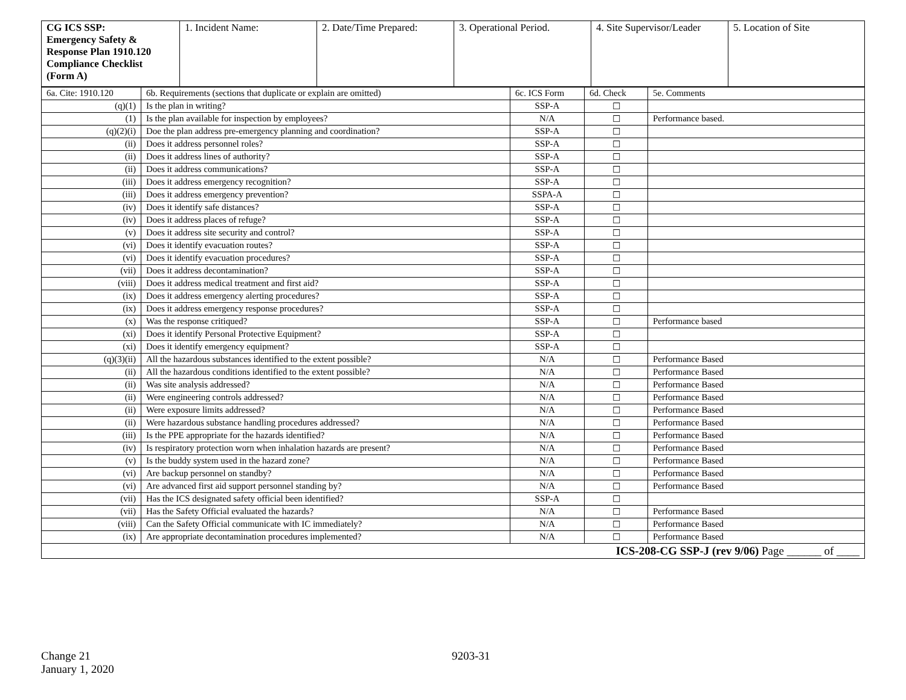| CG ICS SSP: Emergency Safety & Response Plan 1910.120 Compliance Checklist (Form A) | 1. Incident Name: | 2. Date/Time Prepared: | 3. Operational Period. | 4. Site Supervisor/Leader | 5. Location of Site |
| 6a. Cite: 1910.120 | 6b. Requirements (sections that duplicate or explain are omitted) | 6c. ICS Form | 6d. Check | 5e. Comments |
| (q)(1) | Is the plan in writing? | SSP-A | ☐ | |
| (1) | Is the plan available for inspection by employees? | N/A | ☐ | Performance based. |
| (q)(2)(i) | Doe the plan address pre-emergency planning and coordination? | SSP-A | ☐ | |
| (ii) | Does it address personnel roles? | SSP-A | ☐ | |
| (ii) | Does it address lines of authority? | SSP-A | ☐ | |
| (ii) | Does it address communications? | SSP-A | ☐ | |
| (iii) | Does it address emergency recognition? | SSP-A | ☐ | |
| (iii) | Does it address emergency prevention? | SSPA-A | ☐ | |
| (iv) | Does it identify safe distances? | SSP-A | ☐ | |
| (iv) | Does it address places of refuge? | SSP-A | ☐ | |
| (v) | Does it address site security and control? | SSP-A | ☐ | |
| (vi) | Does it identify evacuation routes? | SSP-A | ☐ | |
| (vi) | Does it identify evacuation procedures? | SSP-A | ☐ | |
| (vii) | Does it address decontamination? | SSP-A | ☐ | |
| (viii) | Does it address medical treatment and first aid? | SSP-A | ☐ | |
| (ix) | Does it address emergency alerting procedures? | SSP-A | ☐ | |
| (ix) | Does it address emergency response procedures? | SSP-A | ☐ | |
| (x) | Was the response critiqued? | SSP-A | ☐ | Performance based |
| (xi) | Does it identify Personal Protective Equipment? | SSP-A | ☐ | |
| (xi) | Does it identify emergency equipment? | SSP-A | ☐ | |
| (q)(3)(ii) | All the hazardous substances identified to the extent possible? | N/A | ☐ | Performance Based |
| (ii) | All the hazardous conditions identified to the extent possible? | N/A | ☐ | Performance Based |
| (ii) | Was site analysis addressed? | N/A | ☐ | Performance Based |
| (ii) | Were engineering controls addressed? | N/A | ☐ | Performance Based |
| (ii) | Were exposure limits addressed? | N/A | ☐ | Performance Based |
| (ii) | Were hazardous substance handling procedures addressed? | N/A | ☐ | Performance Based |
| (iii) | Is the PPE appropriate for the hazards identified? | N/A | ☐ | Performance Based |
| (iv) | Is respiratory protection worn when inhalation hazards are present? | N/A | ☐ | Performance Based |
| (v) | Is the buddy system used in the hazard zone? | N/A | ☐ | Performance Based |
| (vi) | Are backup personnel on standby? | N/A | ☐ | Performance Based |
| (vi) | Are advanced first aid support personnel standing by? | N/A | ☐ | Performance Based |
| (vii) | Has the ICS designated safety official been identified? | SSP-A | ☐ | |
| (vii) | Has the Safety Official evaluated the hazards? | N/A | ☐ | Performance Based |
| (viii) | Can the Safety Official communicate with IC immediately? | N/A | ☐ | Performance Based |
| (ix) | Are appropriate decontamination procedures implemented? | N/A | ☐ | Performance Based |
| ICS-208-CG SSP-J (rev 9/06) Page ______ of ____ | | | | |
Change 21
January 1, 2020
9203-31